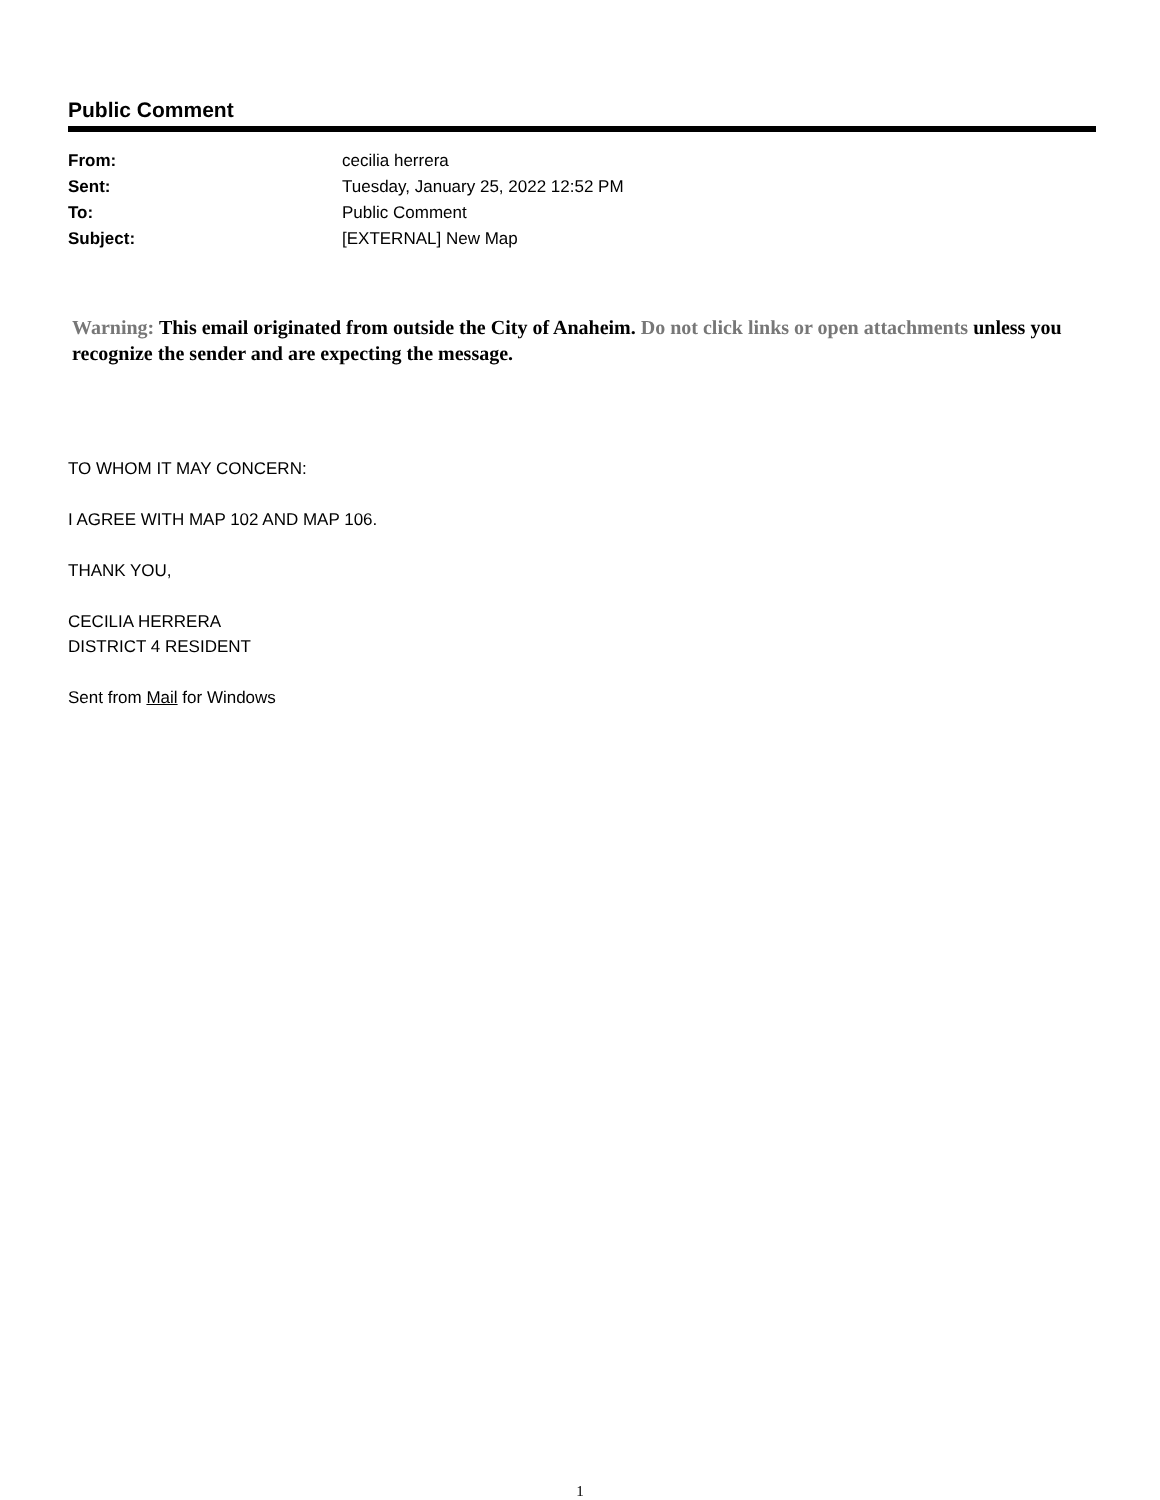Public Comment
| From: | cecilia herrera |
| Sent: | Tuesday, January 25, 2022 12:52 PM |
| To: | Public Comment |
| Subject: | [EXTERNAL] New Map |
Warning: This email originated from outside the City of Anaheim. Do not click links or open attachments unless you recognize the sender and are expecting the message.
TO WHOM IT MAY CONCERN:
I AGREE WITH MAP 102 AND MAP 106.
THANK YOU,
CECILIA HERRERA
DISTRICT 4 RESIDENT
Sent from Mail for Windows
1